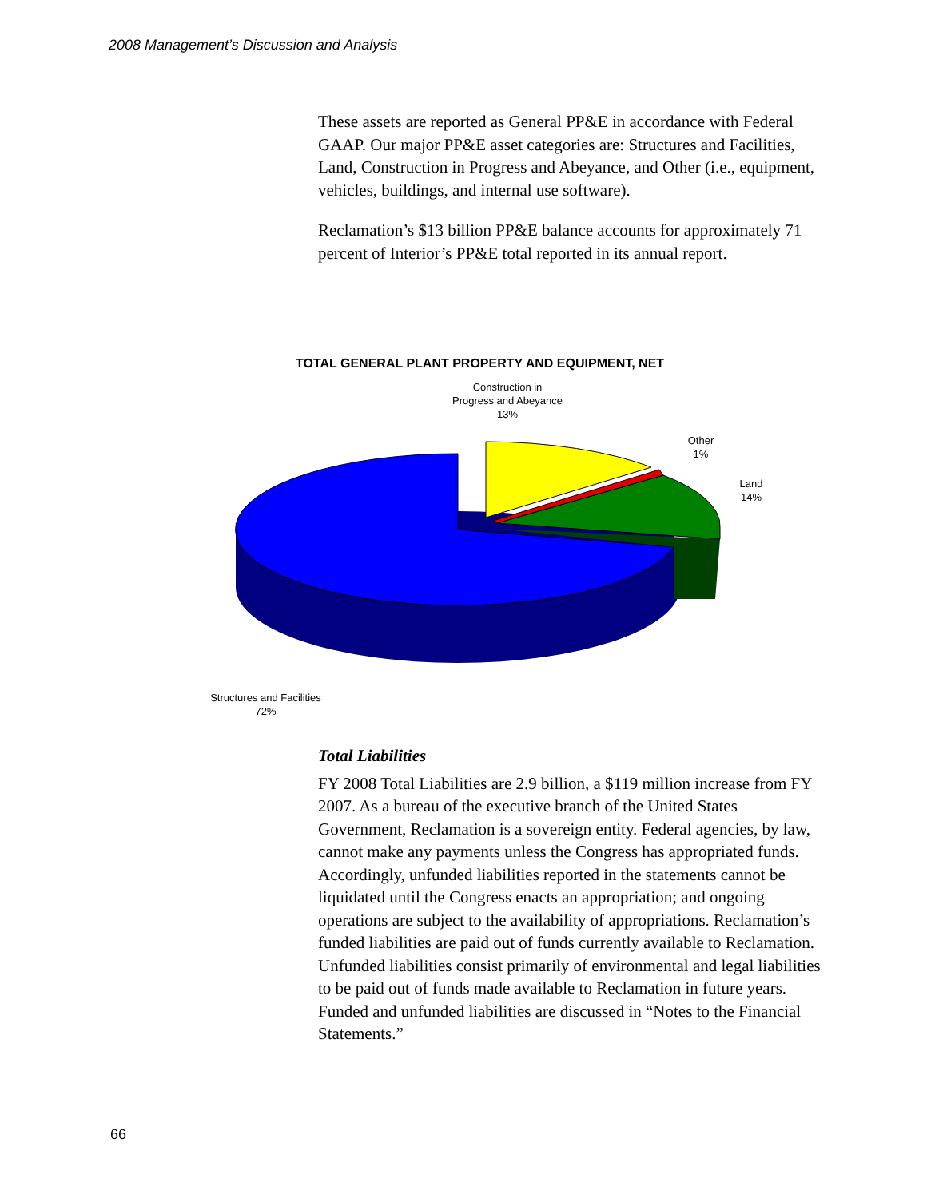2008 Management’s Discussion and Analysis
These assets are reported as General PP&E in accordance with Federal GAAP. Our major PP&E asset categories are: Structures and Facilities, Land, Construction in Progress and Abeyance, and Other (i.e., equipment, vehicles, buildings, and internal use software).
Reclamation’s $13 billion PP&E balance accounts for approximately 71 percent of Interior’s PP&E total reported in its annual report.
TOTAL GENERAL PLANT PROPERTY AND EQUIPMENT, NET
Construction in
Progress and Abeyance
13%
Other
1%
Land
14%
Structures and Facilities
72%
Total Liabilities
FY 2008 Total Liabilities are 2.9 billion, a $119 million increase from FY 2007. As a bureau of the executive branch of the United States Government, Reclamation is a sovereign entity. Federal agencies, by law, cannot make any payments unless the Congress has appropriated funds. Accordingly, unfunded liabilities reported in the statements cannot be liquidated until the Congress enacts an appropriation; and ongoing operations are subject to the availability of appropriations. Reclamation’s funded liabilities are paid out of funds currently available to Reclamation. Unfunded liabilities consist primarily of environmental and legal liabilities to be paid out of funds made available to Reclamation in future years. Funded and unfunded liabilities are discussed in “Notes to the Financial Statements.”
66